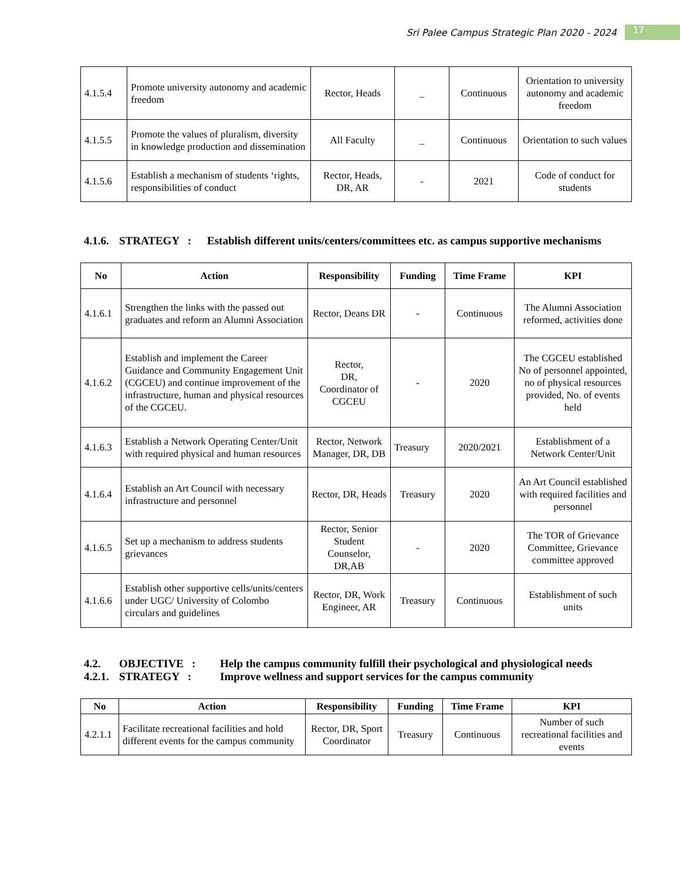Sri Palee Campus Strategic Plan 2020 - 2024 17
| 4.1.5.4 | Promote university autonomy and academic freedom | Rector, Heads | _ | Continuous | Orientation to university autonomy and academic freedom |
| 4.1.5.5 | Promote the values of pluralism, diversity in knowledge production and dissemination | All Faculty | _ | Continuous | Orientation to such values |
| 4.1.5.6 | Establish a mechanism of students ‘rights, responsibilities of conduct | Rector, Heads, DR, AR | - | 2021 | Code of conduct for students |
4.1.6. STRATEGY : Establish different units/centers/committees etc. as campus supportive mechanisms
| No | Action | Responsibility | Funding | Time Frame | KPI |
| --- | --- | --- | --- | --- | --- |
| 4.1.6.1 | Strengthen the links with the passed out graduates and reform an Alumni Association | Rector, Deans DR | - | Continuous | The Alumni Association reformed, activities done |
| 4.1.6.2 | Establish and implement the Career Guidance and Community Engagement Unit (CGCEU) and continue improvement of the infrastructure, human and physical resources of the CGCEU. | Rector, DR, Coordinator of CGCEU | - | 2020 | The CGCEU established No of personnel appointed, no of physical resources provided, No. of events held |
| 4.1.6.3 | Establish a Network Operating Center/Unit with required physical and human resources | Rector, Network Manager, DR, DB | Treasury | 2020/2021 | Establishment of a Network Center/Unit |
| 4.1.6.4 | Establish an Art Council with necessary infrastructure and personnel | Rector, DR, Heads | Treasury | 2020 | An Art Council established with required facilities and personnel |
| 4.1.6.5 | Set up a mechanism to address students grievances | Rector, Senior Student Counselor, DR,AB | - | 2020 | The TOR of Grievance Committee, Grievance committee approved |
| 4.1.6.6 | Establish other supportive cells/units/centers under UGC/ University of Colombo circulars and guidelines | Rector, DR, Work Engineer, AR | Treasury | Continuous | Establishment of such units |
4.2. OBJECTIVE : Help the campus community fulfill their psychological and physiological needs
4.2.1. STRATEGY : Improve wellness and support services for the campus community
| No | Action | Responsibility | Funding | Time Frame | KPI |
| --- | --- | --- | --- | --- | --- |
| 4.2.1.1 | Facilitate recreational facilities and hold different events for the campus community | Rector, DR, Sport Coordinator | Treasury | Continuous | Number of such recreational facilities and events |